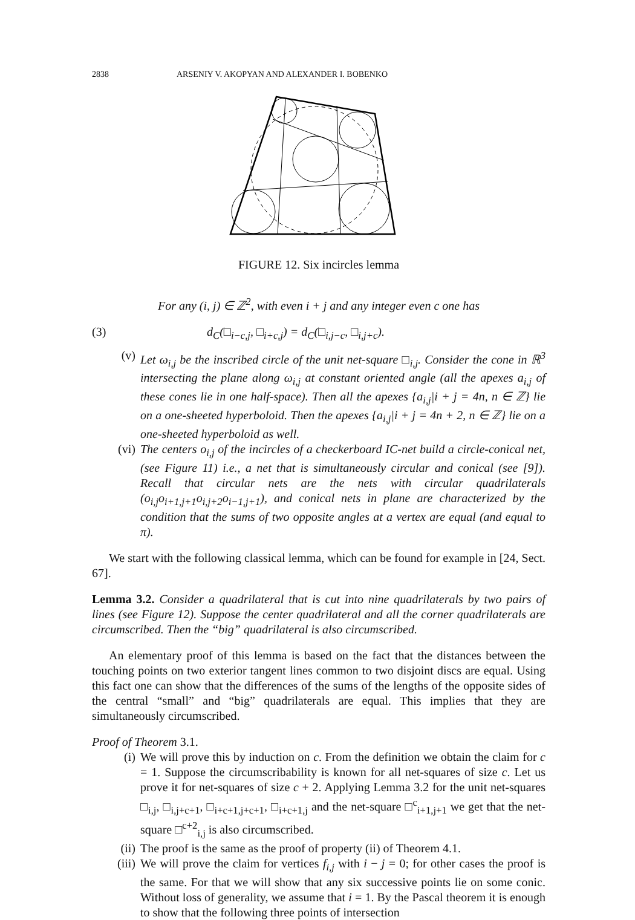2838 ARSENIY V. AKOPYAN AND ALEXANDER I. BOBENKO
FIGURE 12. Six incircles lemma
For any (i, j) ∈ ℤ<sup>2</sup>, with even i + j and any integer even c one has
(3) d<sub>C</sub>(□<sub>i−c,j</sub>, □<sub>i+c,j</sub>) = d<sub>C</sub>(□<sub>i,j−c</sub>, □<sub>i,j+c</sub>).
(v) Let ω<sub>i,j</sub> be the inscribed circle of the unit net-square □<sub>i,j</sub>. Consider the cone in ℝ<sup>3</sup> intersecting the plane along ω<sub>i,j</sub> at constant oriented angle (all the apexes a<sub>i,j</sub> of these cones lie in one half-space). Then all the apexes {a<sub>i,j</sub>|i + j = 4n, n ∈ ℤ} lie on a one-sheeted hyperboloid. Then the apexes {a<sub>i,j</sub>|i + j = 4n + 2, n ∈ ℤ} lie on a one-sheeted hyperboloid as well.
(vi) The centers o<sub>i,j</sub> of the incircles of a checkerboard IC-net build a circle-conical net, (see Figure 11) i.e., a net that is simultaneously circular and conical (see [9]). Recall that circular nets are the nets with circular quadrilaterals (o<sub>i,j</sub>o<sub>i+1,j+1</sub>o<sub>i,j+2</sub>o<sub>i−1,j+1</sub>), and conical nets in plane are characterized by the condition that the sums of two opposite angles at a vertex are equal (and equal to π).
We start with the following classical lemma, which can be found for example in [24, Sect. 67].
Lemma 3.2. Consider a quadrilateral that is cut into nine quadrilaterals by two pairs of lines (see Figure 12). Suppose the center quadrilateral and all the corner quadrilaterals are circumscribed. Then the “big” quadrilateral is also circumscribed.
An elementary proof of this lemma is based on the fact that the distances between the touching points on two exterior tangent lines common to two disjoint discs are equal. Using this fact one can show that the differences of the sums of the lengths of the opposite sides of the central “small” and “big” quadrilaterals are equal. This implies that they are simultaneously circumscribed.
Proof of Theorem 3.1.
(i) We will prove this by induction on c. From the definition we obtain the claim for c = 1. Suppose the circumscribability is known for all net-squares of size c. Let us prove it for net-squares of size c + 2. Applying Lemma 3.2 for the unit net-squares □<sub>i,j</sub>, □<sub>i,j+c+1</sub>, □<sub>i+c+1,j+c+1</sub>, □<sub>i+c+1,j</sub> and the net-square □<sup>c</sup><sub>i+1,j+1</sub> we get that the net-square □<sup>c+2</sup><sub>i,j</sub> is also circumscribed.
(ii) The proof is the same as the proof of property (ii) of Theorem 4.1.
(iii) We will prove the claim for vertices f<sub>i,j</sub> with i − j = 0; for other cases the proof is the same. For that we will show that any six successive points lie on some conic. Without loss of generality, we assume that i = 1. By the Pascal theorem it is enough to show that the following three points of intersection